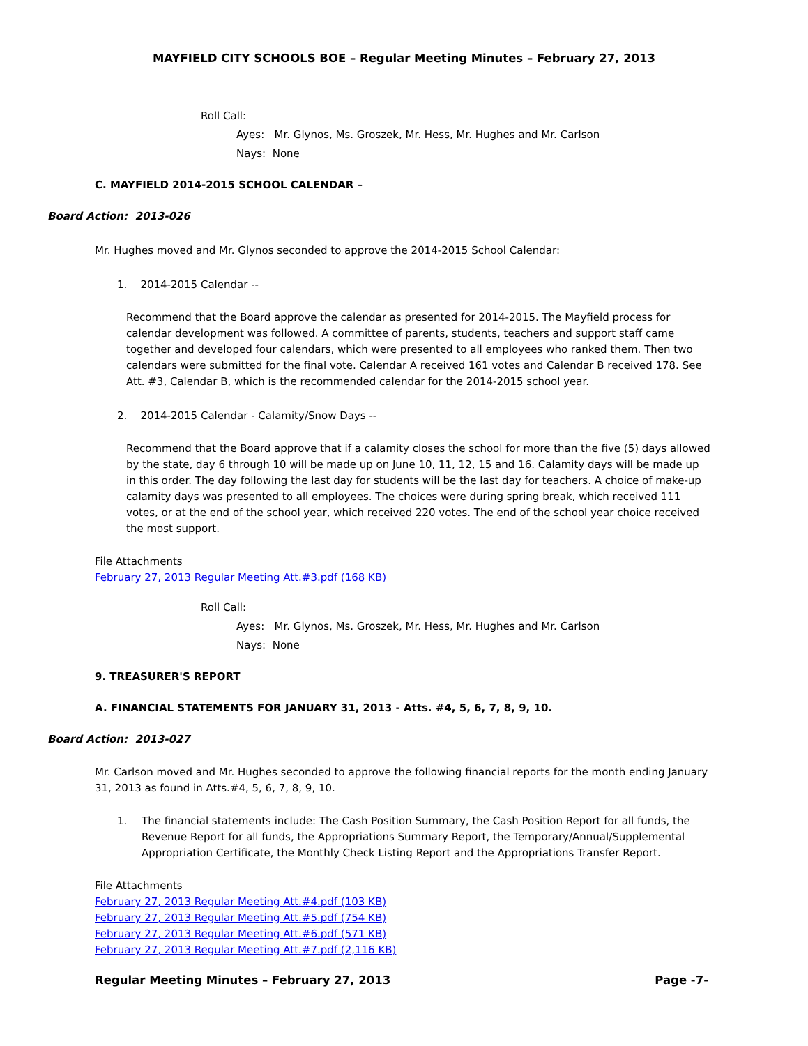MAYFIELD CITY SCHOOLS BOE – Regular Meeting Minutes – February 27, 2013
Roll Call:
Ayes: Mr. Glynos, Ms. Groszek, Mr. Hess, Mr. Hughes and Mr. Carlson
Nays: None
C. MAYFIELD 2014-2015 SCHOOL CALENDAR –
Board Action: 2013-026
Mr. Hughes moved and Mr. Glynos seconded to approve the 2014-2015 School Calendar:
1. 2014-2015 Calendar --
Recommend that the Board approve the calendar as presented for 2014-2015. The Mayfield process for calendar development was followed. A committee of parents, students, teachers and support staff came together and developed four calendars, which were presented to all employees who ranked them. Then two calendars were submitted for the final vote. Calendar A received 161 votes and Calendar B received 178. See Att. #3, Calendar B, which is the recommended calendar for the 2014-2015 school year.
2. 2014-2015 Calendar - Calamity/Snow Days --
Recommend that the Board approve that if a calamity closes the school for more than the five (5) days allowed by the state, day 6 through 10 will be made up on June 10, 11, 12, 15 and 16. Calamity days will be made up in this order. The day following the last day for students will be the last day for teachers. A choice of make-up calamity days was presented to all employees. The choices were during spring break, which received 111 votes, or at the end of the school year, which received 220 votes. The end of the school year choice received the most support.
File Attachments
February 27, 2013 Regular Meeting Att.#3.pdf (168 KB)
Roll Call:
Ayes: Mr. Glynos, Ms. Groszek, Mr. Hess, Mr. Hughes and Mr. Carlson
Nays: None
9. TREASURER'S REPORT
A. FINANCIAL STATEMENTS FOR JANUARY 31, 2013 - Atts. #4, 5, 6, 7, 8, 9, 10.
Board Action: 2013-027
Mr. Carlson moved and Mr. Hughes seconded to approve the following financial reports for the month ending January 31, 2013 as found in Atts.#4, 5, 6, 7, 8, 9, 10.
1. The financial statements include: The Cash Position Summary, the Cash Position Report for all funds, the Revenue Report for all funds, the Appropriations Summary Report, the Temporary/Annual/Supplemental Appropriation Certificate, the Monthly Check Listing Report and the Appropriations Transfer Report.
File Attachments
February 27, 2013 Regular Meeting Att.#4.pdf (103 KB)
February 27, 2013 Regular Meeting Att.#5.pdf (754 KB)
February 27, 2013 Regular Meeting Att.#6.pdf (571 KB)
February 27, 2013 Regular Meeting Att.#7.pdf (2,116 KB)
Regular Meeting Minutes – February 27, 2013 Page -7-